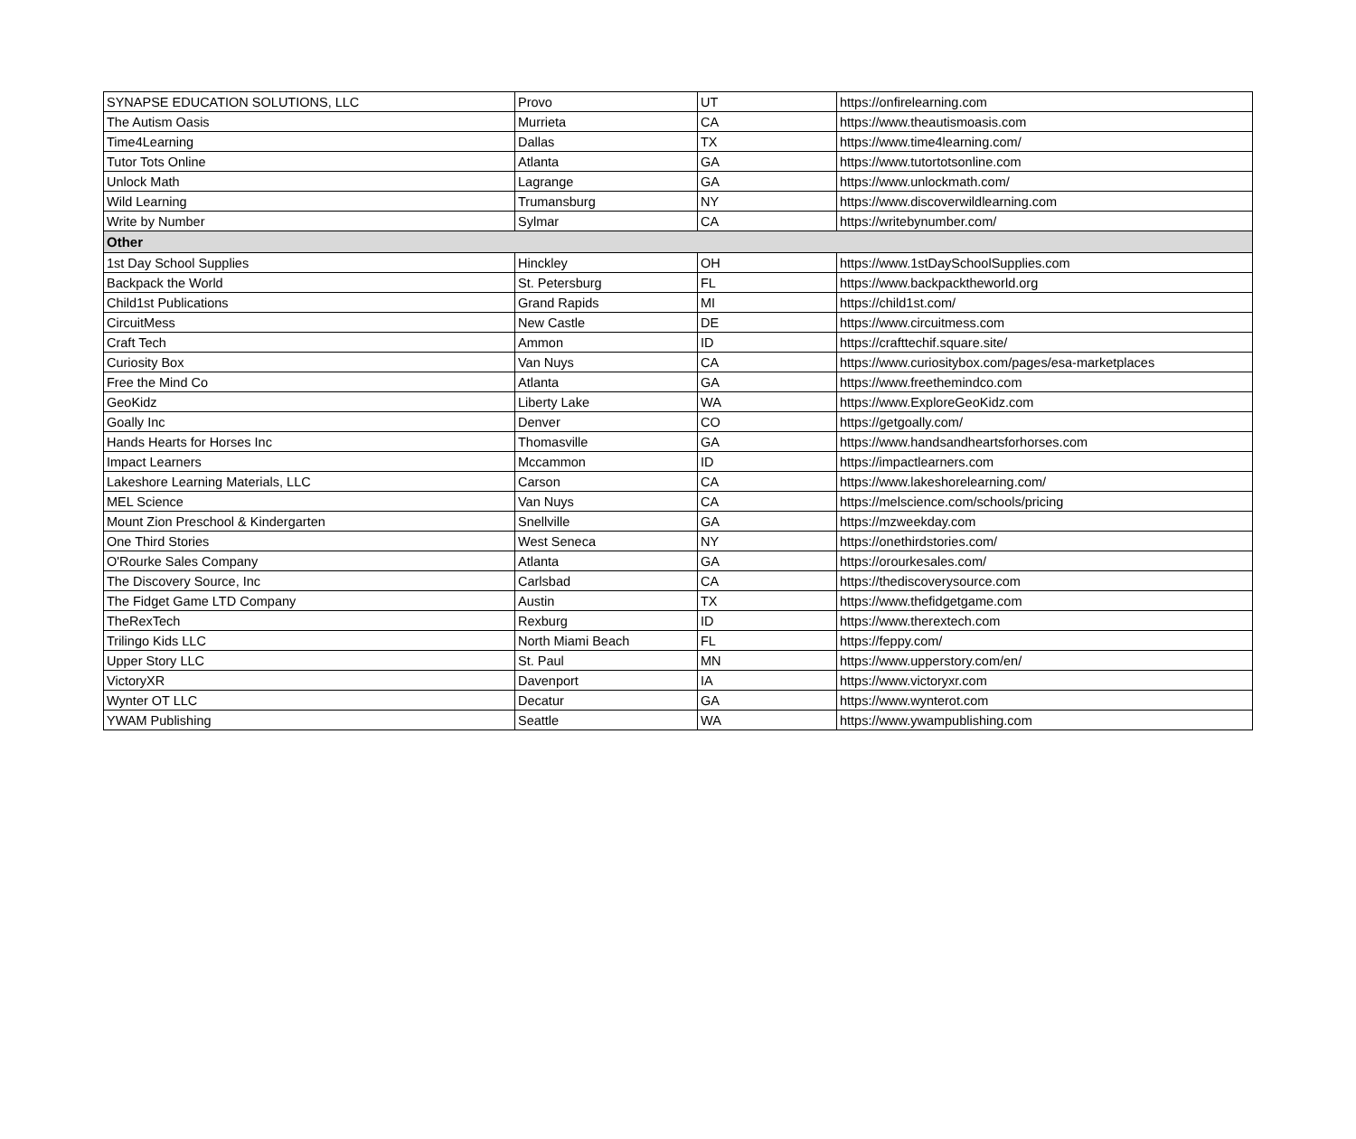| SYNAPSE EDUCATION SOLUTIONS, LLC | Provo | UT | https://onfirelearning.com |
| The Autism Oasis | Murrieta | CA | https://www.theautismoasis.com |
| Time4Learning | Dallas | TX | https://www.time4learning.com/ |
| Tutor Tots Online | Atlanta | GA | https://www.tutortotsonline.com |
| Unlock Math | Lagrange | GA | https://www.unlockmath.com/ |
| Wild Learning | Trumansburg | NY | https://www.discoverwildlearning.com |
| Write by Number | Sylmar | CA | https://writebynumber.com/ |
| Other | | | |
| 1st Day School Supplies | Hinckley | OH | https://www.1stDaySchoolSupplies.com |
| Backpack the World | St. Petersburg | FL | https://www.backpacktheworld.org |
| Child1st Publications | Grand Rapids | MI | https://child1st.com/ |
| CircuitMess | New Castle | DE | https://www.circuitmess.com |
| Craft Tech | Ammon | ID | https://crafttechif.square.site/ |
| Curiosity Box | Van Nuys | CA | https://www.curiositybox.com/pages/esa-marketplaces |
| Free the Mind Co | Atlanta | GA | https://www.freethemindco.com |
| GeoKidz | Liberty Lake | WA | https://www.ExploreGeoKidz.com |
| Goally Inc | Denver | CO | https://getgoally.com/ |
| Hands Hearts for Horses Inc | Thomasville | GA | https://www.handsandheartsforhorses.com |
| Impact Learners | Mccammon | ID | https://impactlearners.com |
| Lakeshore Learning Materials, LLC | Carson | CA | https://www.lakeshorelearning.com/ |
| MEL Science | Van Nuys | CA | https://melscience.com/schools/pricing |
| Mount Zion Preschool & Kindergarten | Snellville | GA | https://mzweekday.com |
| One Third Stories | West Seneca | NY | https://onethirdstories.com/ |
| O'Rourke Sales Company | Atlanta | GA | https://orourkesales.com/ |
| The Discovery Source, Inc | Carlsbad | CA | https://thediscoverysource.com |
| The Fidget Game LTD Company | Austin | TX | https://www.thefidgetgame.com |
| TheRexTech | Rexburg | ID | https://www.therextech.com |
| Trilingo Kids LLC | North Miami Beach | FL | https://feppy.com/ |
| Upper Story LLC | St. Paul | MN | https://www.upperstory.com/en/ |
| VictoryXR | Davenport | IA | https://www.victoryxr.com |
| Wynter OT LLC | Decatur | GA | https://www.wynterot.com |
| YWAM Publishing | Seattle | WA | https://www.ywampublishing.com |